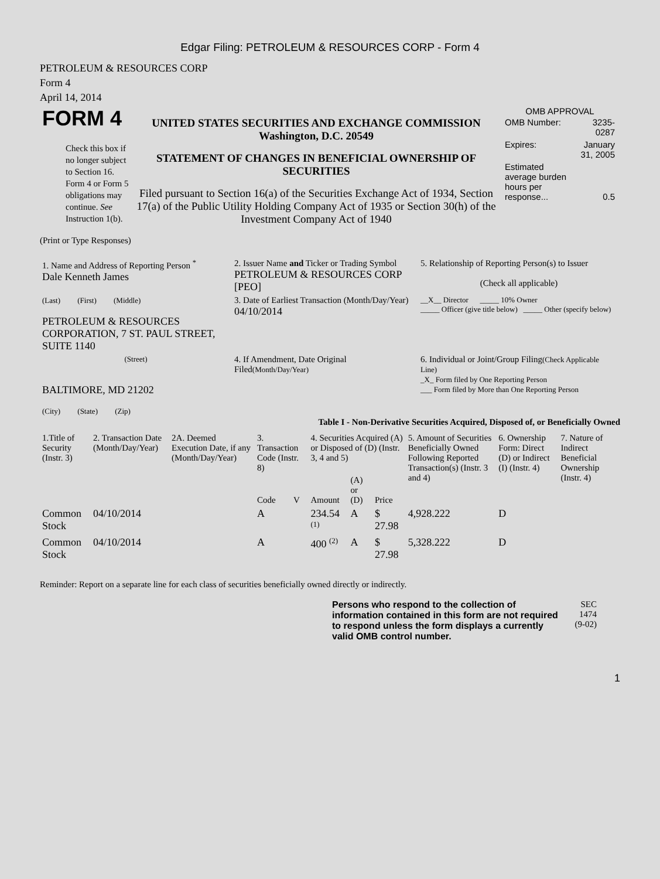Edgar Filing: PETROLEUM & RESOURCES CORP - Form 4
PETROLEUM & RESOURCES CORP
Form 4
April 14, 2014
| FORM 4 Check this box if no longer subject to Section 16. Form 4 or Form 5 obligations may continue. See Instruction 1(b). | UNITED STATES SECURITIES AND EXCHANGE COMMISSION Washington, D.C. 20549 STATEMENT OF CHANGES IN BENEFICIAL OWNERSHIP OF SECURITIES Filed pursuant to Section 16(a) of the Securities Exchange Act of 1934, Section 17(a) of the Public Utility Holding Company Act of 1935 or Section 30(h) of the Investment Company Act of 1940 | OMB APPROVAL / OMB Number: / 3235-0287 / / Expires: / January 31, 2005 / / Estimated average burden hours per response... / 0.5 / |
(Print or Type Responses)
| 1. Name and Address of Reporting Person <sup>*</sup> Dale Kenneth James | 2. Issuer Name and Ticker or Trading Symbol PETROLEUM & RESOURCES CORP [PEO] | 5. Relationship of Reporting Person(s) to Issuer (Check all applicable) |
| (Last) (First) (Middle) PETROLEUM & RESOURCES CORPORATION, 7 ST. PAUL STREET, SUITE 1140 | 3. Date of Earliest Transaction (Month/Day/Year) 04/10/2014 | __X__ Director _____ 10% Owner _____ Officer (give title below) _____ Other (specify below) |
| (Street) BALTIMORE, MD 21202 (City) (State) (Zip) | 4. If Amendment, Date Original Filed (Month/Day/Year) | 6. Individual or Joint/Group Filing (Check Applicable Line) _X_ Form filed by One Reporting Person ___ Form filed by More than One Reporting Person |
Table I - Non-Derivative Securities Acquired, Disposed of, or Beneficially Owned
| 1.Title of Security (Instr. 3) | 2. Transaction Date (Month/Day/Year) | 2A. Deemed Execution Date, if any (Month/Day/Year) | 3. Transaction Code (Instr. 8) | | 4. Securities Acquired (A) or Disposed of (D) (Instr. 3, 4 and 5) | | | 5. Amount of Securities Beneficially Owned Following Reported Transaction(s) (Instr. 3 and 4) | 6. Ownership Form: Direct (D) or Indirect (I) (Instr. 4) | 7. Nature of Indirect Beneficial Ownership (Instr. 4) |
| --- | --- | --- | --- | --- | --- | --- | --- | --- | --- | --- |
| | | | Code | V | Amount | (A) or (D) | Price | | | |
| Common Stock | 04/10/2014 | | A | | 234.54 <sup>(1)</sup> | A | $ 27.98 | 4,928.222 | D | |
| Common Stock | 04/10/2014 | | A | | 400 <sup>(2)</sup> | A | $ 27.98 | 5,328.222 | D | |
Reminder: Report on a separate line for each class of securities beneficially owned directly or indirectly.
| Persons who respond to the collection of information contained in this form are not required to respond unless the form displays a currently valid OMB control number. | SEC 1474 (9-02) |
1